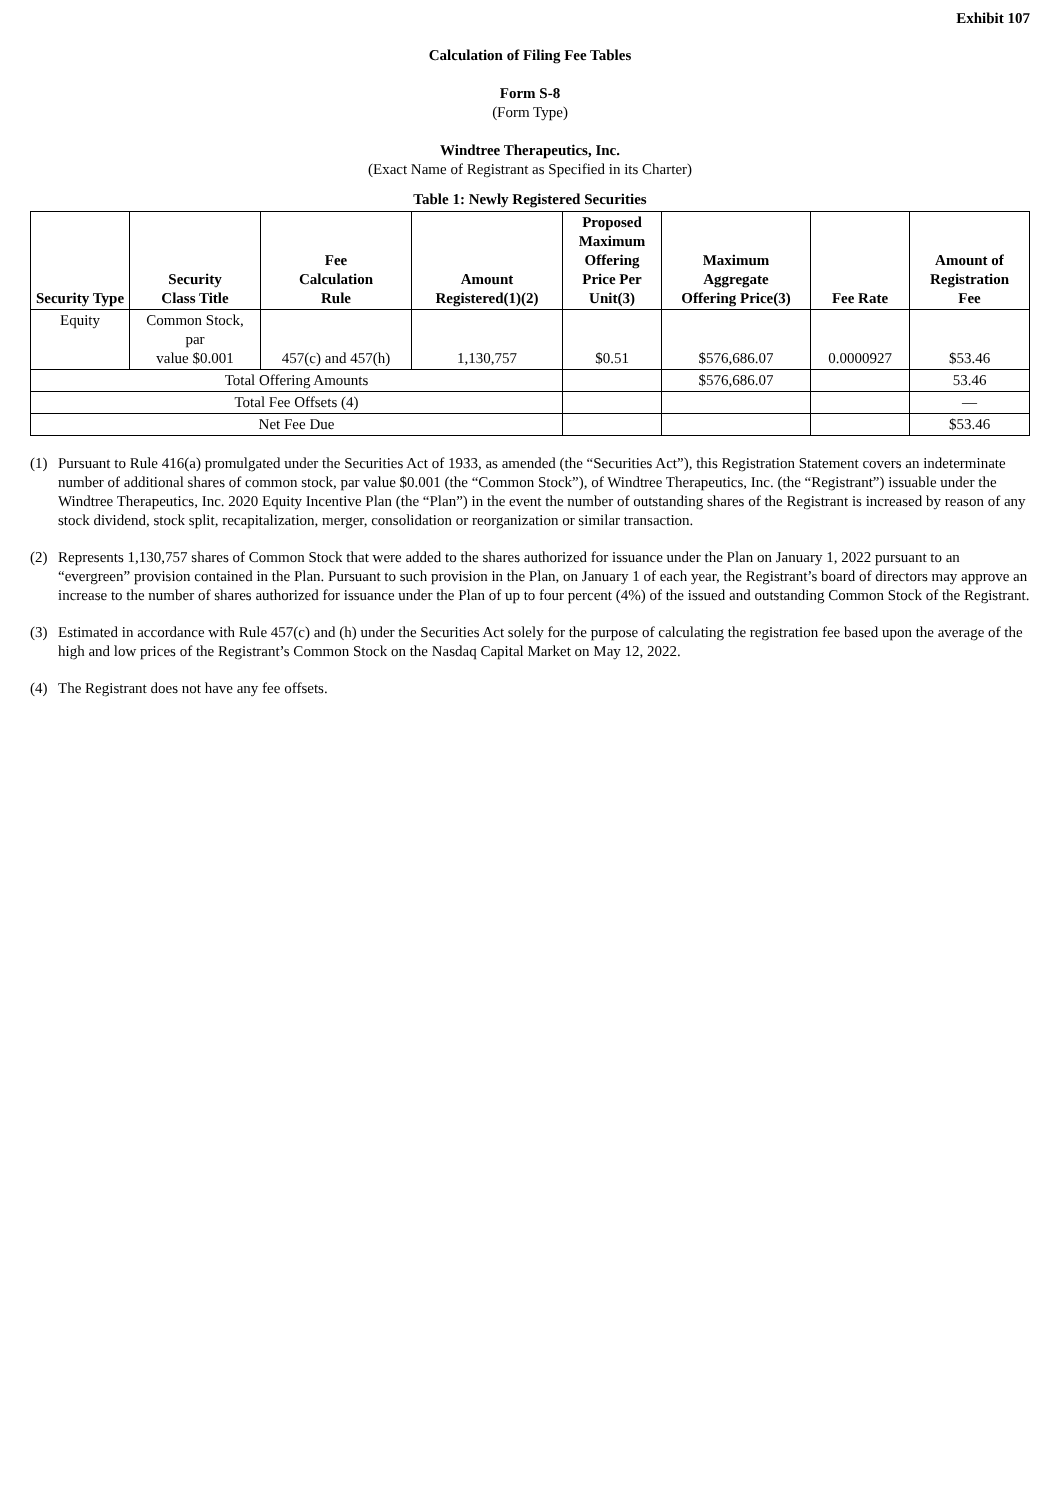Exhibit 107
Calculation of Filing Fee Tables
Form S-8
(Form Type)
Windtree Therapeutics, Inc.
(Exact Name of Registrant as Specified in its Charter)
Table 1: Newly Registered Securities
| Security Type | Security Class Title | Fee Calculation Rule | Amount Registered(1)(2) | Proposed Maximum Offering Price Per Unit(3) | Maximum Aggregate Offering Price(3) | Fee Rate | Amount of Registration Fee |
| --- | --- | --- | --- | --- | --- | --- | --- |
| Equity | Common Stock, par value $0.001 | 457(c) and 457(h) | 1,130,757 | $0.51 | $576,686.07 | 0.0000927 | $53.46 |
| Total Offering Amounts | | | | | $576,686.07 | | 53.46 |
| Total Fee Offsets (4) | | | | | | | — |
| Net Fee Due | | | | | | | $53.46 |
(1) Pursuant to Rule 416(a) promulgated under the Securities Act of 1933, as amended (the “Securities Act”), this Registration Statement covers an indeterminate number of additional shares of common stock, par value $0.001 (the “Common Stock”), of Windtree Therapeutics, Inc. (the “Registrant”) issuable under the Windtree Therapeutics, Inc. 2020 Equity Incentive Plan (the “Plan”) in the event the number of outstanding shares of the Registrant is increased by reason of any stock dividend, stock split, recapitalization, merger, consolidation or reorganization or similar transaction.
(2) Represents 1,130,757 shares of Common Stock that were added to the shares authorized for issuance under the Plan on January 1, 2022 pursuant to an “evergreen” provision contained in the Plan. Pursuant to such provision in the Plan, on January 1 of each year, the Registrant’s board of directors may approve an increase to the number of shares authorized for issuance under the Plan of up to four percent (4%) of the issued and outstanding Common Stock of the Registrant.
(3) Estimated in accordance with Rule 457(c) and (h) under the Securities Act solely for the purpose of calculating the registration fee based upon the average of the high and low prices of the Registrant’s Common Stock on the Nasdaq Capital Market on May 12, 2022.
(4) The Registrant does not have any fee offsets.